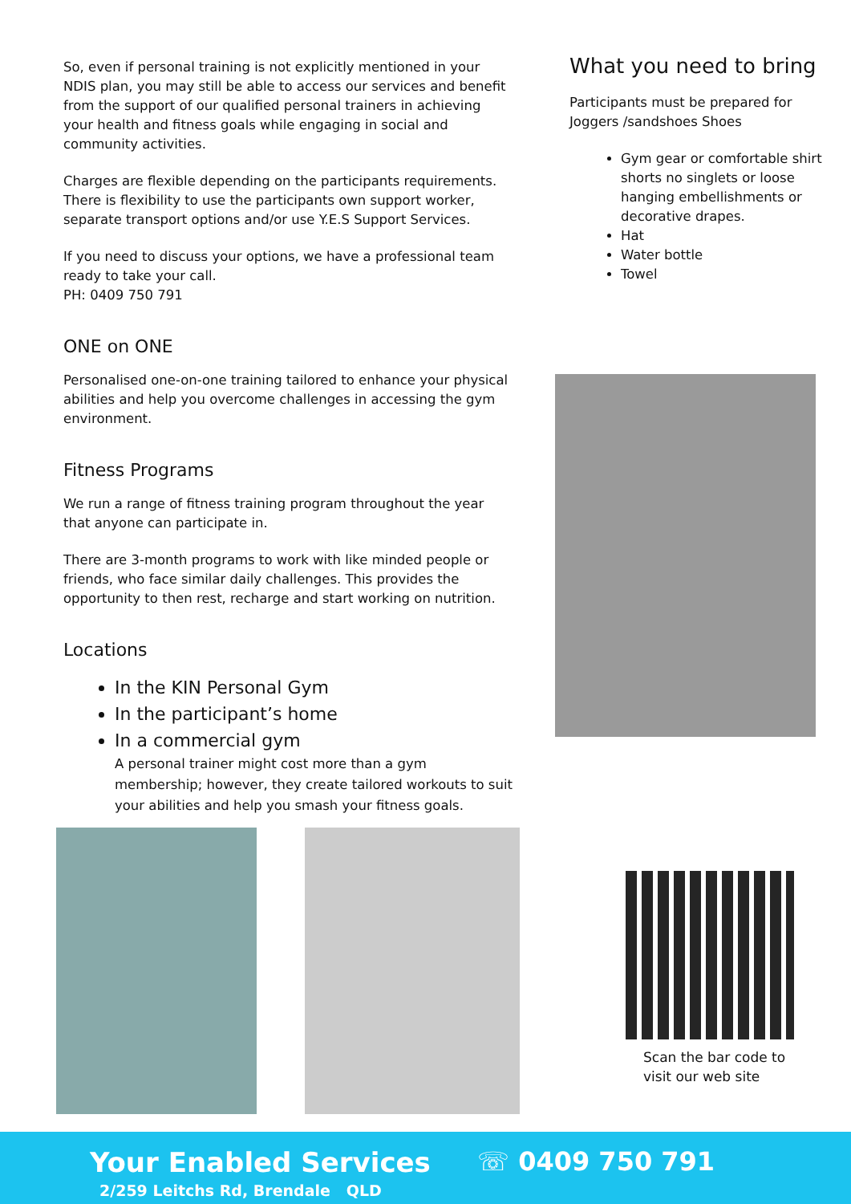So, even if personal training is not explicitly mentioned in your NDIS plan, you may still be able to access our services and benefit from the support of our qualified personal trainers in achieving your health and fitness goals while engaging in social and community activities.
Charges are flexible depending on the participants requirements. There is flexibility to use the participants own support worker, separate transport options and/or use Y.E.S Support Services.
If you need to discuss your options, we have a professional team ready to take your call.
PH: 0409 750 791
ONE on ONE
Personalised one-on-one training tailored to enhance your physical abilities and help you overcome challenges in accessing the gym environment.
Fitness Programs
We run a range of fitness training program throughout the year that anyone can participate in.
There are 3-month programs to work with like minded people or friends, who face similar daily challenges. This provides the opportunity to then rest, recharge and start working on nutrition.
Locations
In the KIN Personal Gym
In the participant’s home
In a commercial gym
A personal trainer might cost more than a gym membership; however, they create tailored workouts to suit your abilities and help you smash your fitness goals.
What you need to bring
Participants must be prepared for Joggers /sandshoes Shoes
Gym gear or comfortable shirt shorts no singlets or loose hanging embellishments or decorative drapes.
Hat
Water bottle
Towel
Scan the bar code to
visit our web site
Your Enabled Services ☏ 0409 750 791
2/259 Leitchs Rd, Brendale QLD